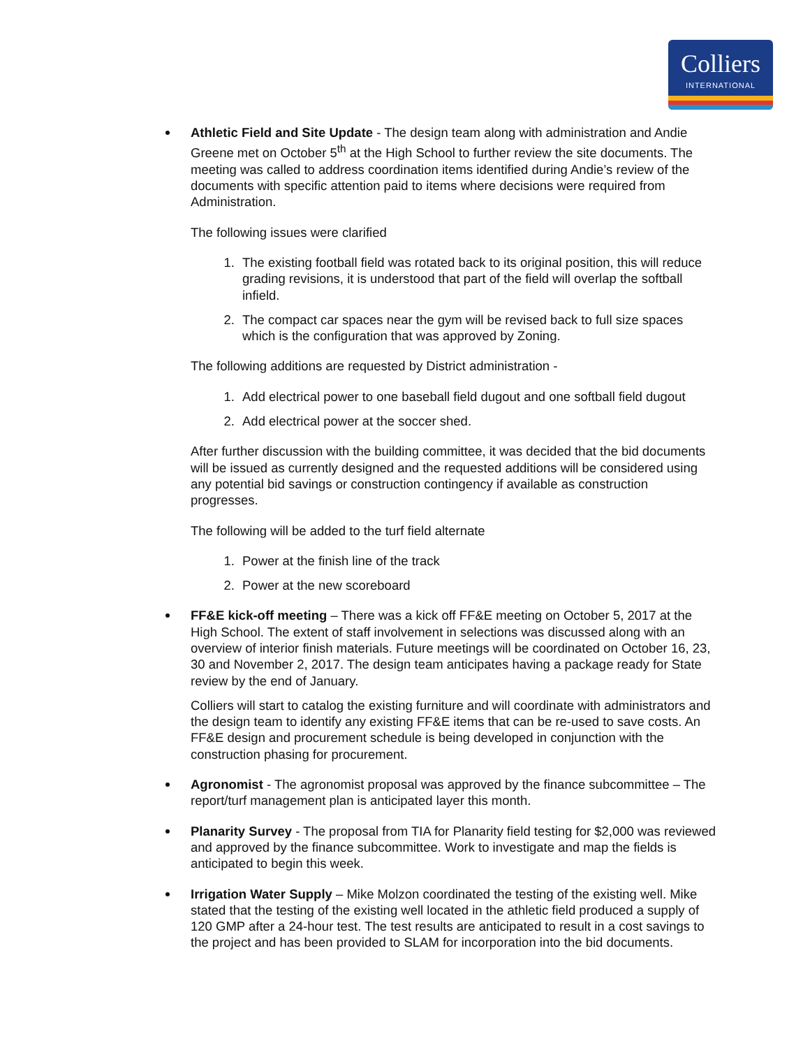Colliers
INTERNATIONAL
Athletic Field and Site Update - The design team along with administration and Andie Greene met on October 5<sup>th</sup> at the High School to further review the site documents. The meeting was called to address coordination items identified during Andie’s review of the documents with specific attention paid to items where decisions were required from Administration.
The following issues were clarified
1. The existing football field was rotated back to its original position, this will reduce grading revisions, it is understood that part of the field will overlap the softball infield.
2. The compact car spaces near the gym will be revised back to full size spaces which is the configuration that was approved by Zoning.
The following additions are requested by District administration -
1. Add electrical power to one baseball field dugout and one softball field dugout
2. Add electrical power at the soccer shed.
After further discussion with the building committee, it was decided that the bid documents will be issued as currently designed and the requested additions will be considered using any potential bid savings or construction contingency if available as construction progresses.
The following will be added to the turf field alternate
1. Power at the finish line of the track
2. Power at the new scoreboard
FF&E kick-off meeting – There was a kick off FF&E meeting on October 5, 2017 at the High School. The extent of staff involvement in selections was discussed along with an overview of interior finish materials. Future meetings will be coordinated on October 16, 23, 30 and November 2, 2017. The design team anticipates having a package ready for State review by the end of January.
Colliers will start to catalog the existing furniture and will coordinate with administrators and the design team to identify any existing FF&E items that can be re-used to save costs. An FF&E design and procurement schedule is being developed in conjunction with the construction phasing for procurement.
Agronomist - The agronomist proposal was approved by the finance subcommittee – The report/turf management plan is anticipated layer this month.
Planarity Survey - The proposal from TIA for Planarity field testing for $2,000 was reviewed and approved by the finance subcommittee. Work to investigate and map the fields is anticipated to begin this week.
Irrigation Water Supply – Mike Molzon coordinated the testing of the existing well. Mike stated that the testing of the existing well located in the athletic field produced a supply of 120 GMP after a 24-hour test. The test results are anticipated to result in a cost savings to the project and has been provided to SLAM for incorporation into the bid documents.